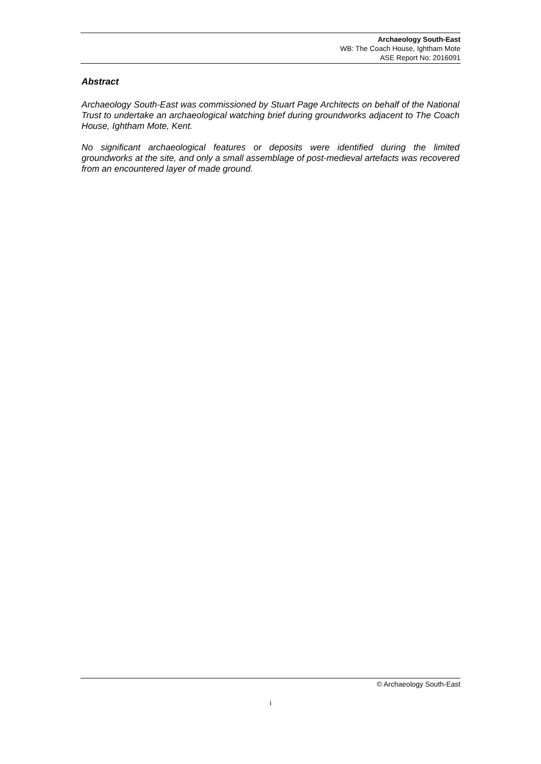Archaeology South-East
WB: The Coach House, Ightham Mote
ASE Report No: 2016091
Abstract
Archaeology South-East was commissioned by Stuart Page Architects on behalf of the National Trust to undertake an archaeological watching brief during groundworks adjacent to The Coach House, Ightham Mote, Kent.
No significant archaeological features or deposits were identified during the limited groundworks at the site, and only a small assemblage of post-medieval artefacts was recovered from an encountered layer of made ground.
© Archaeology South-East
i